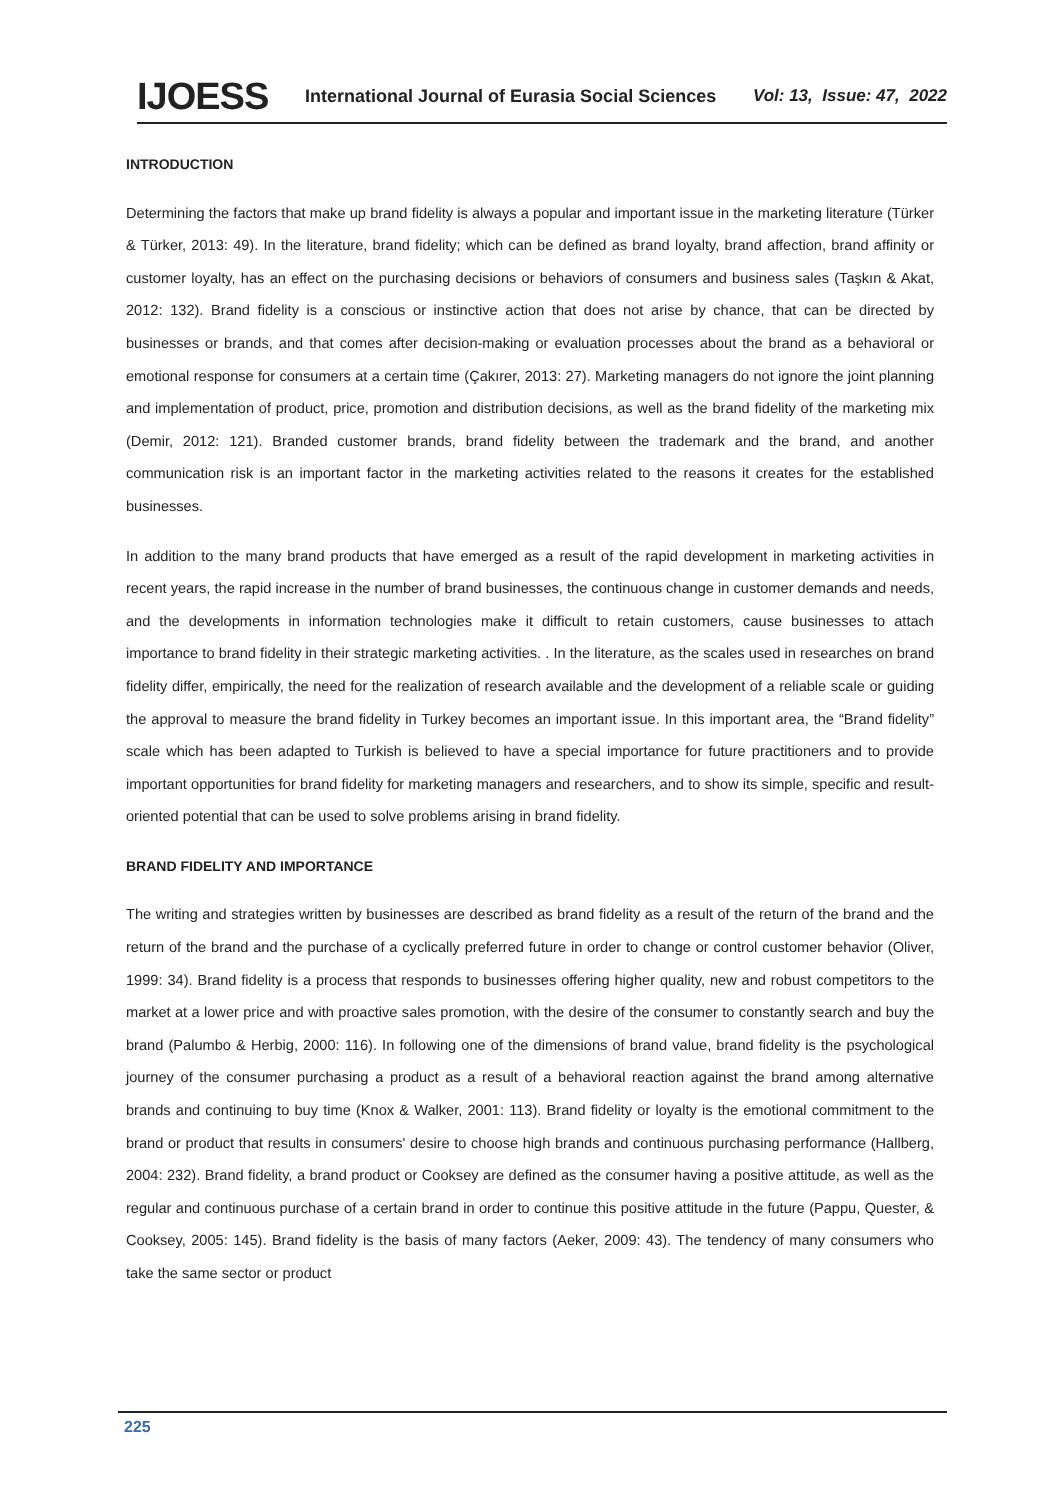IJOESS International Journal of Eurasia Social Sciences Vol: 13, Issue: 47, 2022
INTRODUCTION
Determining the factors that make up brand fidelity is always a popular and important issue in the marketing literature (Türker & Türker, 2013: 49). In the literature, brand fidelity; which can be defined as brand loyalty, brand affection, brand affinity or customer loyalty, has an effect on the purchasing decisions or behaviors of consumers and business sales (Taşkın & Akat, 2012: 132). Brand fidelity is a conscious or instinctive action that does not arise by chance, that can be directed by businesses or brands, and that comes after decision-making or evaluation processes about the brand as a behavioral or emotional response for consumers at a certain time (Çakırer, 2013: 27). Marketing managers do not ignore the joint planning and implementation of product, price, promotion and distribution decisions, as well as the brand fidelity of the marketing mix (Demir, 2012: 121). Branded customer brands, brand fidelity between the trademark and the brand, and another communication risk is an important factor in the marketing activities related to the reasons it creates for the established businesses.
In addition to the many brand products that have emerged as a result of the rapid development in marketing activities in recent years, the rapid increase in the number of brand businesses, the continuous change in customer demands and needs, and the developments in information technologies make it difficult to retain customers, cause businesses to attach importance to brand fidelity in their strategic marketing activities. . In the literature, as the scales used in researches on brand fidelity differ, empirically, the need for the realization of research available and the development of a reliable scale or guiding the approval to measure the brand fidelity in Turkey becomes an important issue. In this important area, the “Brand fidelity” scale which has been adapted to Turkish is believed to have a special importance for future practitioners and to provide important opportunities for brand fidelity for marketing managers and researchers, and to show its simple, specific and result-oriented potential that can be used to solve problems arising in brand fidelity.
BRAND FIDELITY AND IMPORTANCE
The writing and strategies written by businesses are described as brand fidelity as a result of the return of the brand and the return of the brand and the purchase of a cyclically preferred future in order to change or control customer behavior (Oliver, 1999: 34). Brand fidelity is a process that responds to businesses offering higher quality, new and robust competitors to the market at a lower price and with proactive sales promotion, with the desire of the consumer to constantly search and buy the brand (Palumbo & Herbig, 2000: 116). In following one of the dimensions of brand value, brand fidelity is the psychological journey of the consumer purchasing a product as a result of a behavioral reaction against the brand among alternative brands and continuing to buy time (Knox & Walker, 2001: 113). Brand fidelity or loyalty is the emotional commitment to the brand or product that results in consumers' desire to choose high brands and continuous purchasing performance (Hallberg, 2004: 232). Brand fidelity, a brand product or Cooksey are defined as the consumer having a positive attitude, as well as the regular and continuous purchase of a certain brand in order to continue this positive attitude in the future (Pappu, Quester, & Cooksey, 2005: 145). Brand fidelity is the basis of many factors (Aeker, 2009: 43). The tendency of many consumers who take the same sector or product
225